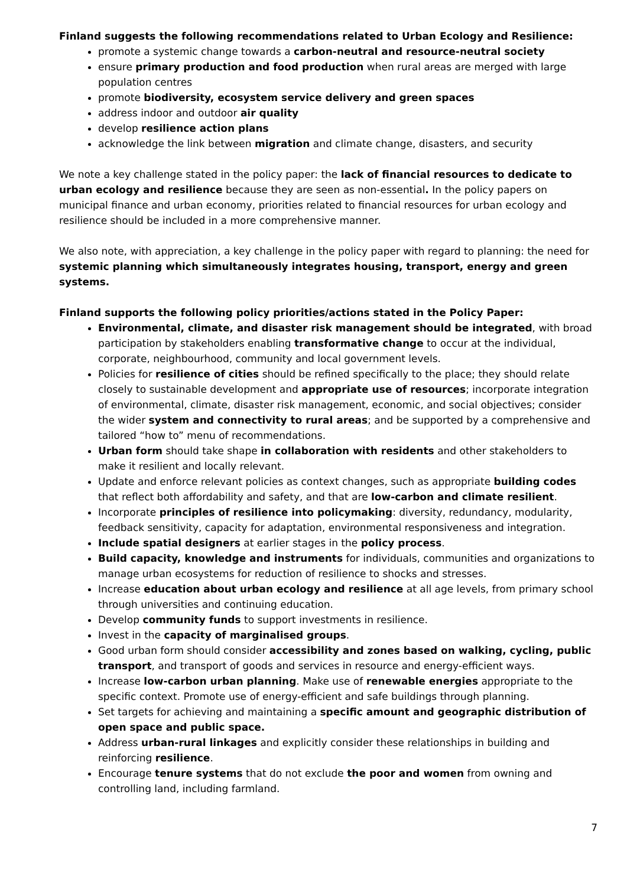Finland suggests the following recommendations related to Urban Ecology and Resilience:
promote a systemic change towards a carbon-neutral and resource-neutral society
ensure primary production and food production when rural areas are merged with large population centres
promote biodiversity, ecosystem service delivery and green spaces
address indoor and outdoor air quality
develop resilience action plans
acknowledge the link between migration and climate change, disasters, and security
We note a key challenge stated in the policy paper: the lack of financial resources to dedicate to urban ecology and resilience because they are seen as non-essential. In the policy papers on municipal finance and urban economy, priorities related to financial resources for urban ecology and resilience should be included in a more comprehensive manner.
We also note, with appreciation, a key challenge in the policy paper with regard to planning: the need for systemic planning which simultaneously integrates housing, transport, energy and green systems.
Finland supports the following policy priorities/actions stated in the Policy Paper:
Environmental, climate, and disaster risk management should be integrated, with broad participation by stakeholders enabling transformative change to occur at the individual, corporate, neighbourhood, community and local government levels.
Policies for resilience of cities should be refined specifically to the place; they should relate closely to sustainable development and appropriate use of resources; incorporate integration of environmental, climate, disaster risk management, economic, and social objectives; consider the wider system and connectivity to rural areas; and be supported by a comprehensive and tailored “how to” menu of recommendations.
Urban form should take shape in collaboration with residents and other stakeholders to make it resilient and locally relevant.
Update and enforce relevant policies as context changes, such as appropriate building codes that reflect both affordability and safety, and that are low-carbon and climate resilient.
Incorporate principles of resilience into policymaking: diversity, redundancy, modularity, feedback sensitivity, capacity for adaptation, environmental responsiveness and integration.
Include spatial designers at earlier stages in the policy process.
Build capacity, knowledge and instruments for individuals, communities and organizations to manage urban ecosystems for reduction of resilience to shocks and stresses.
Increase education about urban ecology and resilience at all age levels, from primary school through universities and continuing education.
Develop community funds to support investments in resilience.
Invest in the capacity of marginalised groups.
Good urban form should consider accessibility and zones based on walking, cycling, public transport, and transport of goods and services in resource and energy-efficient ways.
Increase low-carbon urban planning. Make use of renewable energies appropriate to the specific context. Promote use of energy-efficient and safe buildings through planning.
Set targets for achieving and maintaining a specific amount and geographic distribution of open space and public space.
Address urban-rural linkages and explicitly consider these relationships in building and reinforcing resilience.
Encourage tenure systems that do not exclude the poor and women from owning and controlling land, including farmland.
7